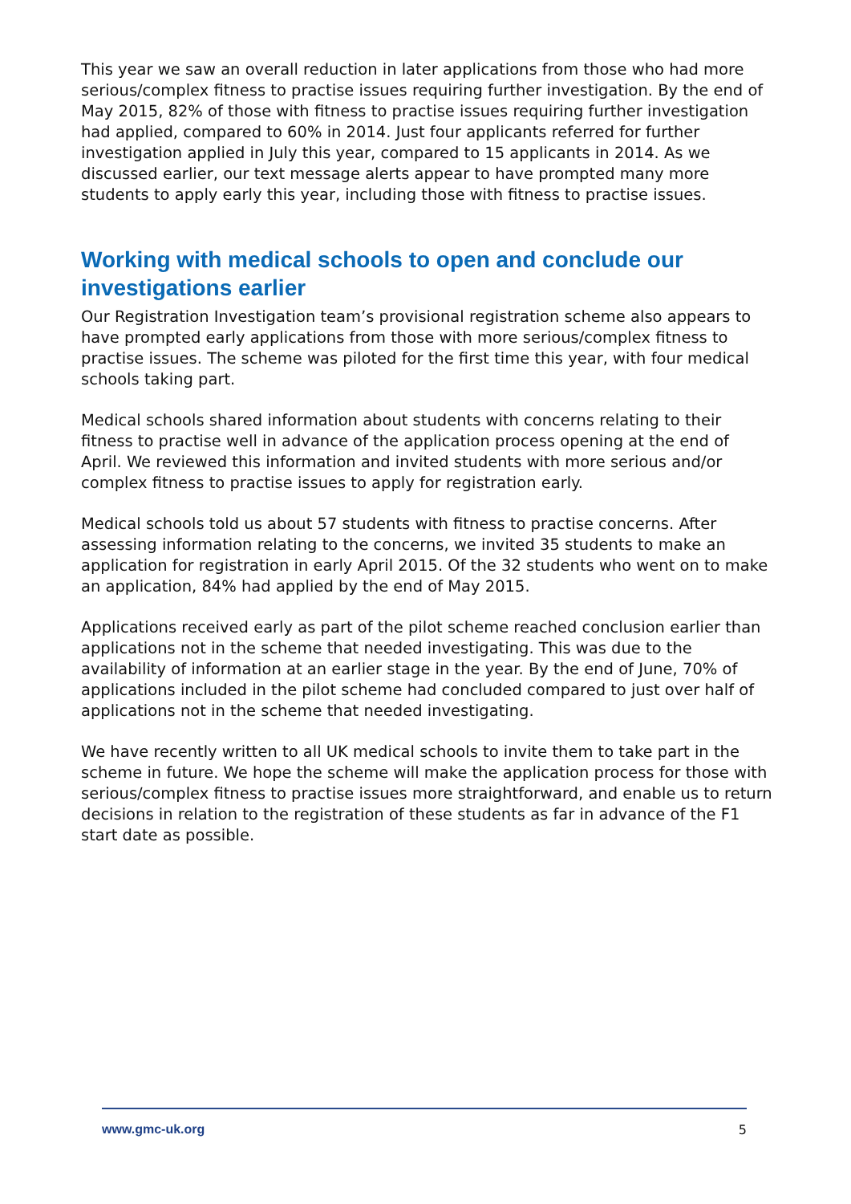This year we saw an overall reduction in later applications from those who had more serious/complex fitness to practise issues requiring further investigation. By the end of May 2015, 82% of those with fitness to practise issues requiring further investigation had applied, compared to 60% in 2014. Just four applicants referred for further investigation applied in July this year, compared to 15 applicants in 2014. As we discussed earlier, our text message alerts appear to have prompted many more students to apply early this year, including those with fitness to practise issues.
Working with medical schools to open and conclude our investigations earlier
Our Registration Investigation team’s provisional registration scheme also appears to have prompted early applications from those with more serious/complex fitness to practise issues. The scheme was piloted for the first time this year, with four medical schools taking part.
Medical schools shared information about students with concerns relating to their fitness to practise well in advance of the application process opening at the end of April. We reviewed this information and invited students with more serious and/or complex fitness to practise issues to apply for registration early.
Medical schools told us about 57 students with fitness to practise concerns. After assessing information relating to the concerns, we invited 35 students to make an application for registration in early April 2015. Of the 32 students who went on to make an application, 84% had applied by the end of May 2015.
Applications received early as part of the pilot scheme reached conclusion earlier than applications not in the scheme that needed investigating. This was due to the availability of information at an earlier stage in the year. By the end of June, 70% of applications included in the pilot scheme had concluded compared to just over half of applications not in the scheme that needed investigating.
We have recently written to all UK medical schools to invite them to take part in the scheme in future. We hope the scheme will make the application process for those with serious/complex fitness to practise issues more straightforward, and enable us to return decisions in relation to the registration of these students as far in advance of the F1 start date as possible.
www.gmc-uk.org 5